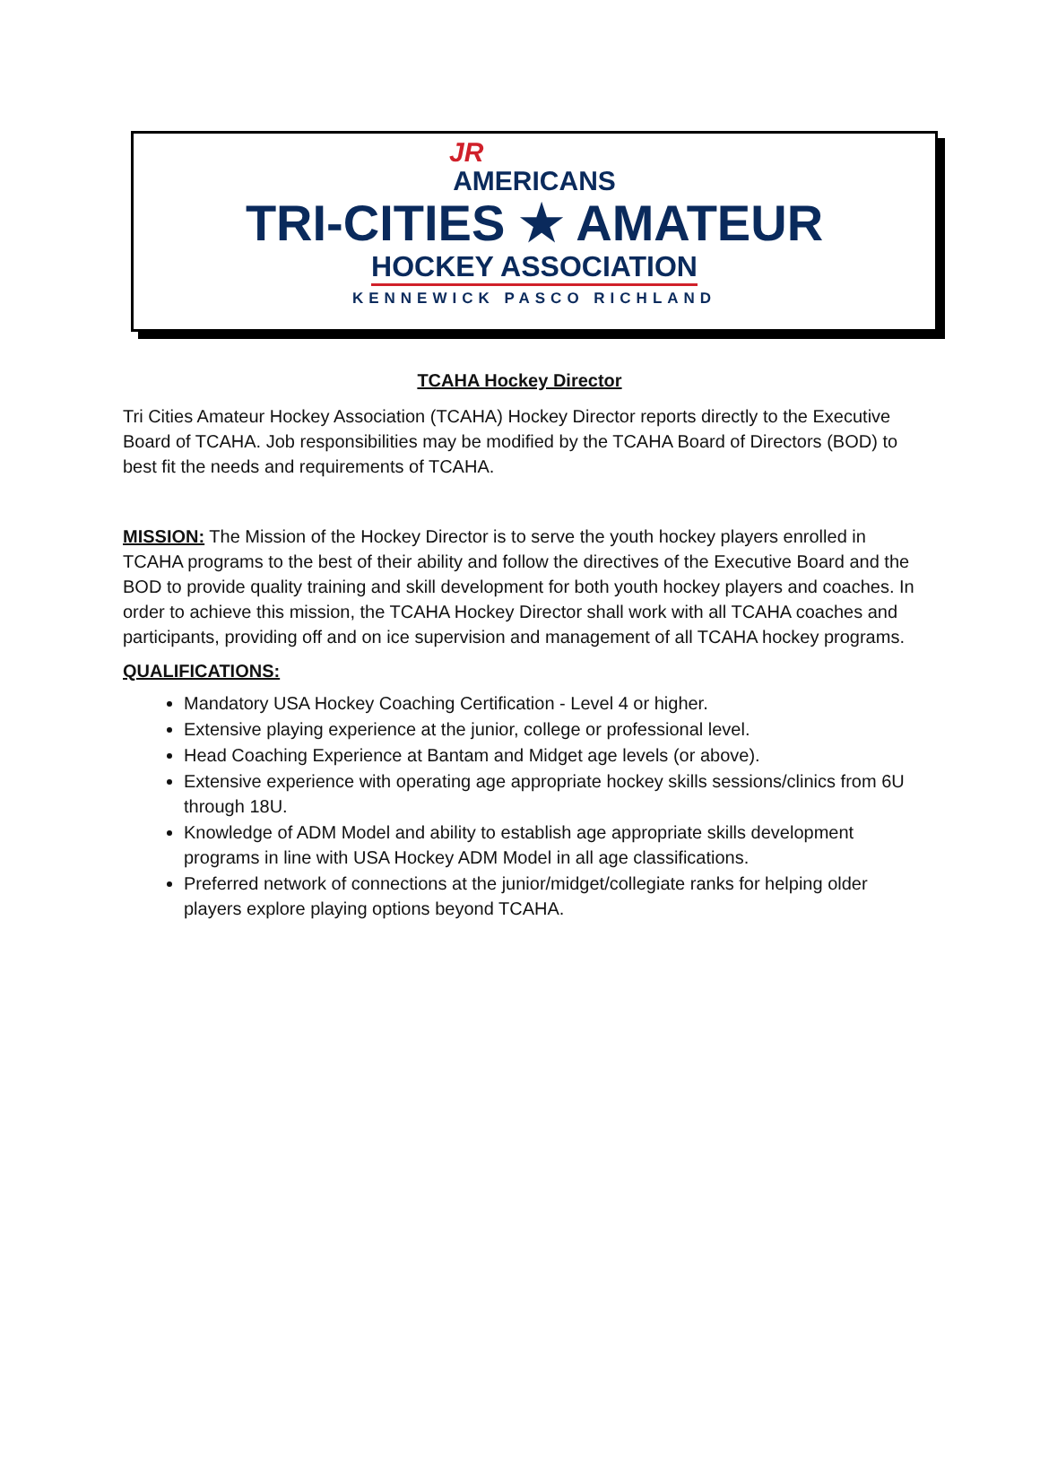JR
AMERICANS
TRI-CITIES ★ AMATEUR
HOCKEY ASSOCIATION
KENNEWICK PASCO RICHLAND
TCAHA Hockey Director
Tri Cities Amateur Hockey Association (TCAHA) Hockey Director reports directly to the Executive Board of TCAHA. Job responsibilities may be modified by the TCAHA Board of Directors (BOD) to best fit the needs and requirements of TCAHA.
MISSION: The Mission of the Hockey Director is to serve the youth hockey players enrolled in TCAHA programs to the best of their ability and follow the directives of the Executive Board and the BOD to provide quality training and skill development for both youth hockey players and coaches. In order to achieve this mission, the TCAHA Hockey Director shall work with all TCAHA coaches and participants, providing off and on ice supervision and management of all TCAHA hockey programs.
QUALIFICATIONS:
Mandatory USA Hockey Coaching Certification - Level 4 or higher.
Extensive playing experience at the junior, college or professional level.
Head Coaching Experience at Bantam and Midget age levels (or above).
Extensive experience with operating age appropriate hockey skills sessions/clinics from 6U through 18U.
Knowledge of ADM Model and ability to establish age appropriate skills development programs in line with USA Hockey ADM Model in all age classifications.
Preferred network of connections at the junior/midget/collegiate ranks for helping older players explore playing options beyond TCAHA.